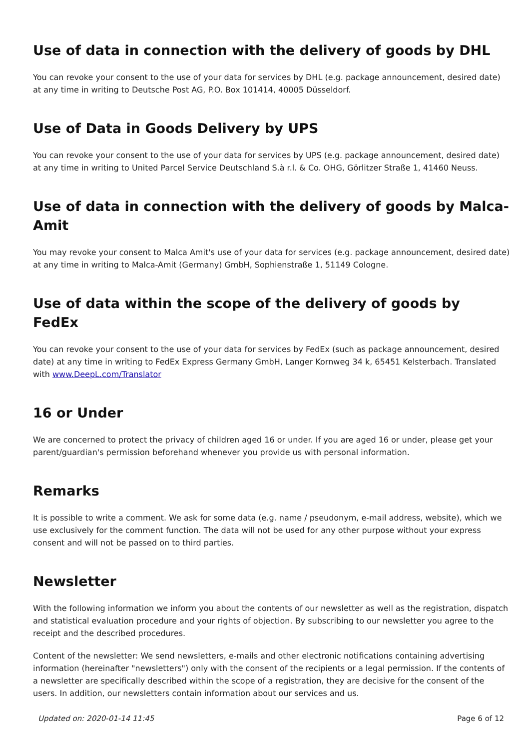Use of data in connection with the delivery of goods by DHL
You can revoke your consent to the use of your data for services by DHL (e.g. package announcement, desired date) at any time in writing to Deutsche Post AG, P.O. Box 101414, 40005 Düsseldorf.
Use of Data in Goods Delivery by UPS
You can revoke your consent to the use of your data for services by UPS (e.g. package announcement, desired date) at any time in writing to United Parcel Service Deutschland S.à r.l. & Co. OHG, Görlitzer Straße 1, 41460 Neuss.
Use of data in connection with the delivery of goods by Malca-Amit
You may revoke your consent to Malca Amit's use of your data for services (e.g. package announcement, desired date) at any time in writing to Malca-Amit (Germany) GmbH, Sophienstraße 1, 51149 Cologne.
Use of data within the scope of the delivery of goods by FedEx
You can revoke your consent to the use of your data for services by FedEx (such as package announcement, desired date) at any time in writing to FedEx Express Germany GmbH, Langer Kornweg 34 k, 65451 Kelsterbach. Translated with www.DeepL.com/Translator
16 or Under
We are concerned to protect the privacy of children aged 16 or under. If you are aged 16 or under, please get your parent/guardian's permission beforehand whenever you provide us with personal information.
Remarks
It is possible to write a comment. We ask for some data (e.g. name / pseudonym, e-mail address, website), which we use exclusively for the comment function. The data will not be used for any other purpose without your express consent and will not be passed on to third parties.
Newsletter
With the following information we inform you about the contents of our newsletter as well as the registration, dispatch and statistical evaluation procedure and your rights of objection. By subscribing to our newsletter you agree to the receipt and the described procedures.
Content of the newsletter: We send newsletters, e-mails and other electronic notifications containing advertising information (hereinafter "newsletters") only with the consent of the recipients or a legal permission. If the contents of a newsletter are specifically described within the scope of a registration, they are decisive for the consent of the users. In addition, our newsletters contain information about our services and us.
Updated on: 2020-01-14 11:45 Page 6 of 12